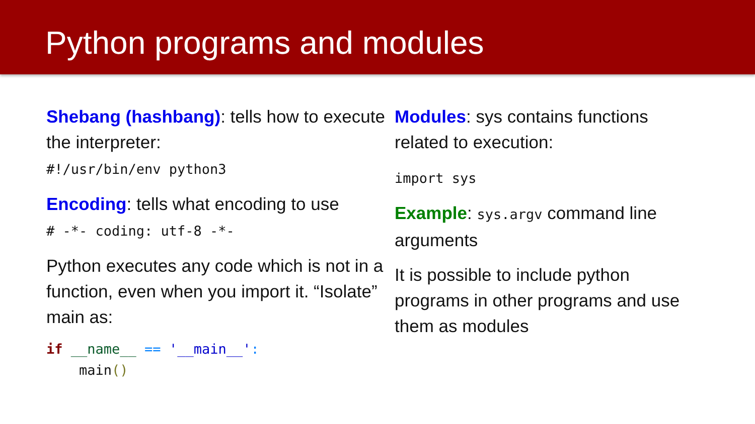Python programs and modules
Shebang (hashbang): tells how to execute the interpreter:
#!/usr/bin/env python3
Encoding: tells what encoding to use
# -*- coding: utf-8 -*-
Python executes any code which is not in a function, even when you import it. “Isolate” main as:
if __name__ == '__main__':
    main()
Modules: sys contains functions related to execution:
import sys
Example: sys.argv command line arguments
It is possible to include python programs in other programs and use them as modules